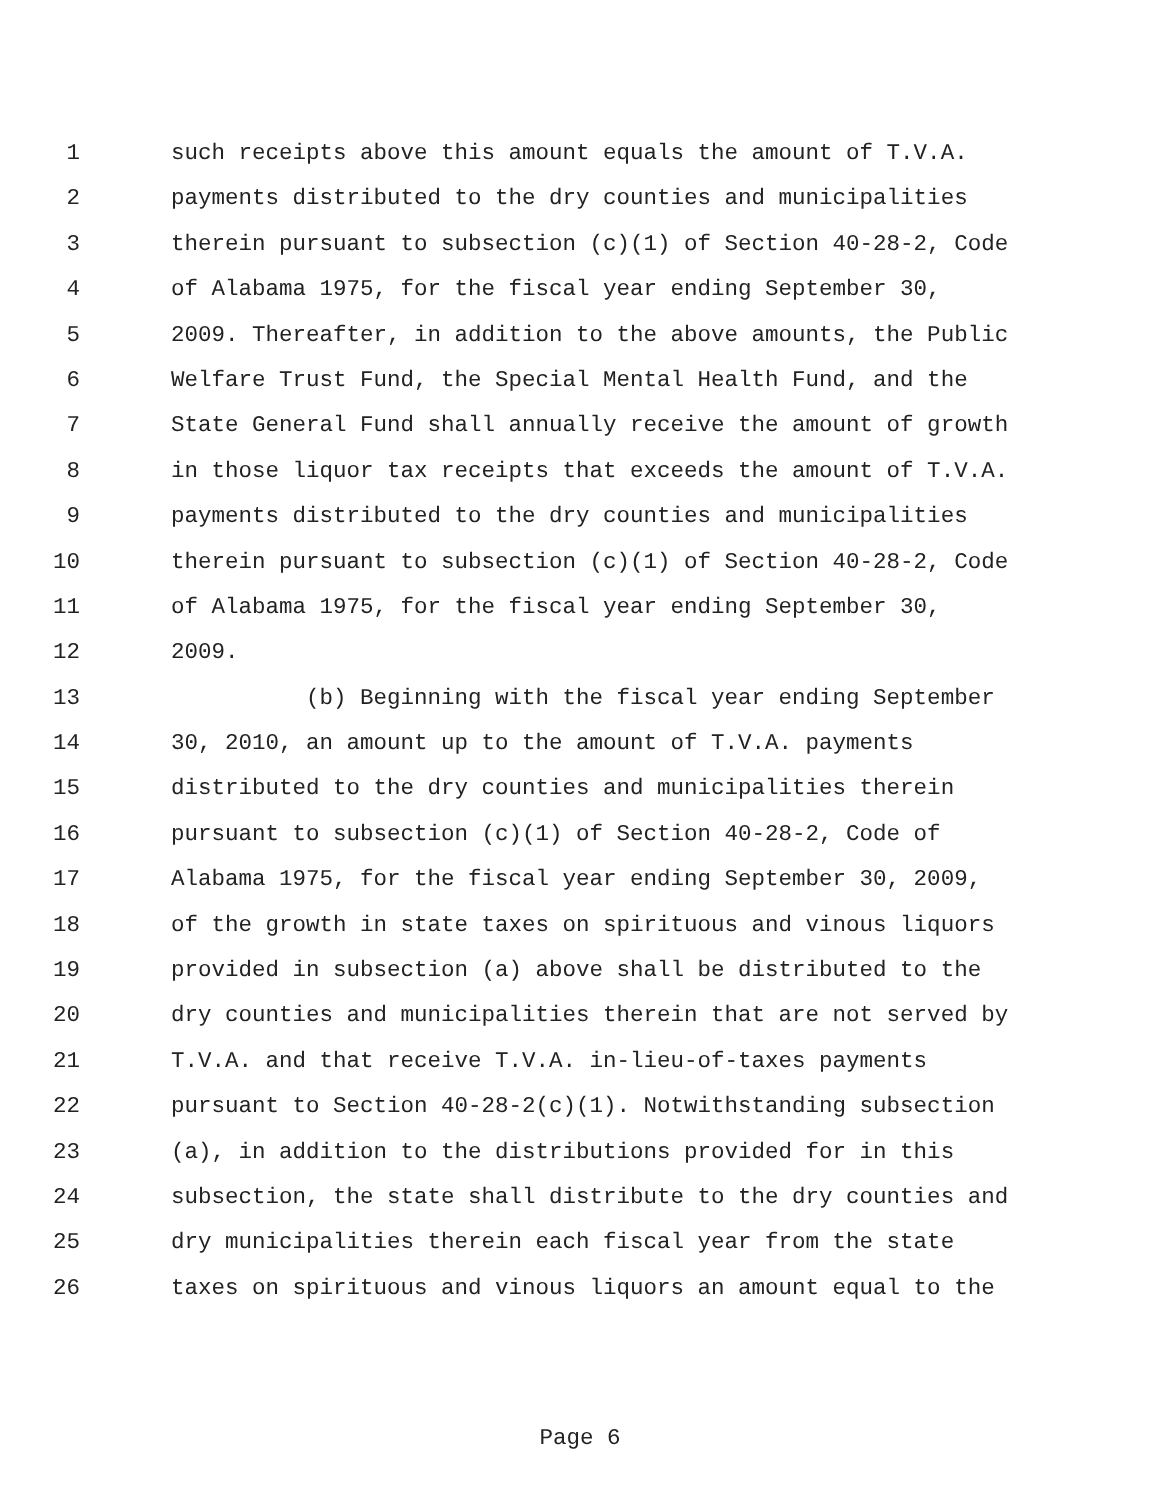1 such receipts above this amount equals the amount of T.V.A.
2 payments distributed to the dry counties and municipalities
3 therein pursuant to subsection (c)(1) of Section 40-28-2, Code
4 of Alabama 1975, for the fiscal year ending September 30,
5 2009. Thereafter, in addition to the above amounts, the Public
6 Welfare Trust Fund, the Special Mental Health Fund, and the
7 State General Fund shall annually receive the amount of growth
8 in those liquor tax receipts that exceeds the amount of T.V.A.
9 payments distributed to the dry counties and municipalities
10 therein pursuant to subsection (c)(1) of Section 40-28-2, Code
11 of Alabama 1975, for the fiscal year ending September 30,
12 2009.
13 (b) Beginning with the fiscal year ending September
14 30, 2010, an amount up to the amount of T.V.A. payments
15 distributed to the dry counties and municipalities therein
16 pursuant to subsection (c)(1) of Section 40-28-2, Code of
17 Alabama 1975, for the fiscal year ending September 30, 2009,
18 of the growth in state taxes on spirituous and vinous liquors
19 provided in subsection (a) above shall be distributed to the
20 dry counties and municipalities therein that are not served by
21 T.V.A. and that receive T.V.A. in-lieu-of-taxes payments
22 pursuant to Section 40-28-2(c)(1). Notwithstanding subsection
23 (a), in addition to the distributions provided for in this
24 subsection, the state shall distribute to the dry counties and
25 dry municipalities therein each fiscal year from the state
26 taxes on spirituous and vinous liquors an amount equal to the
Page 6